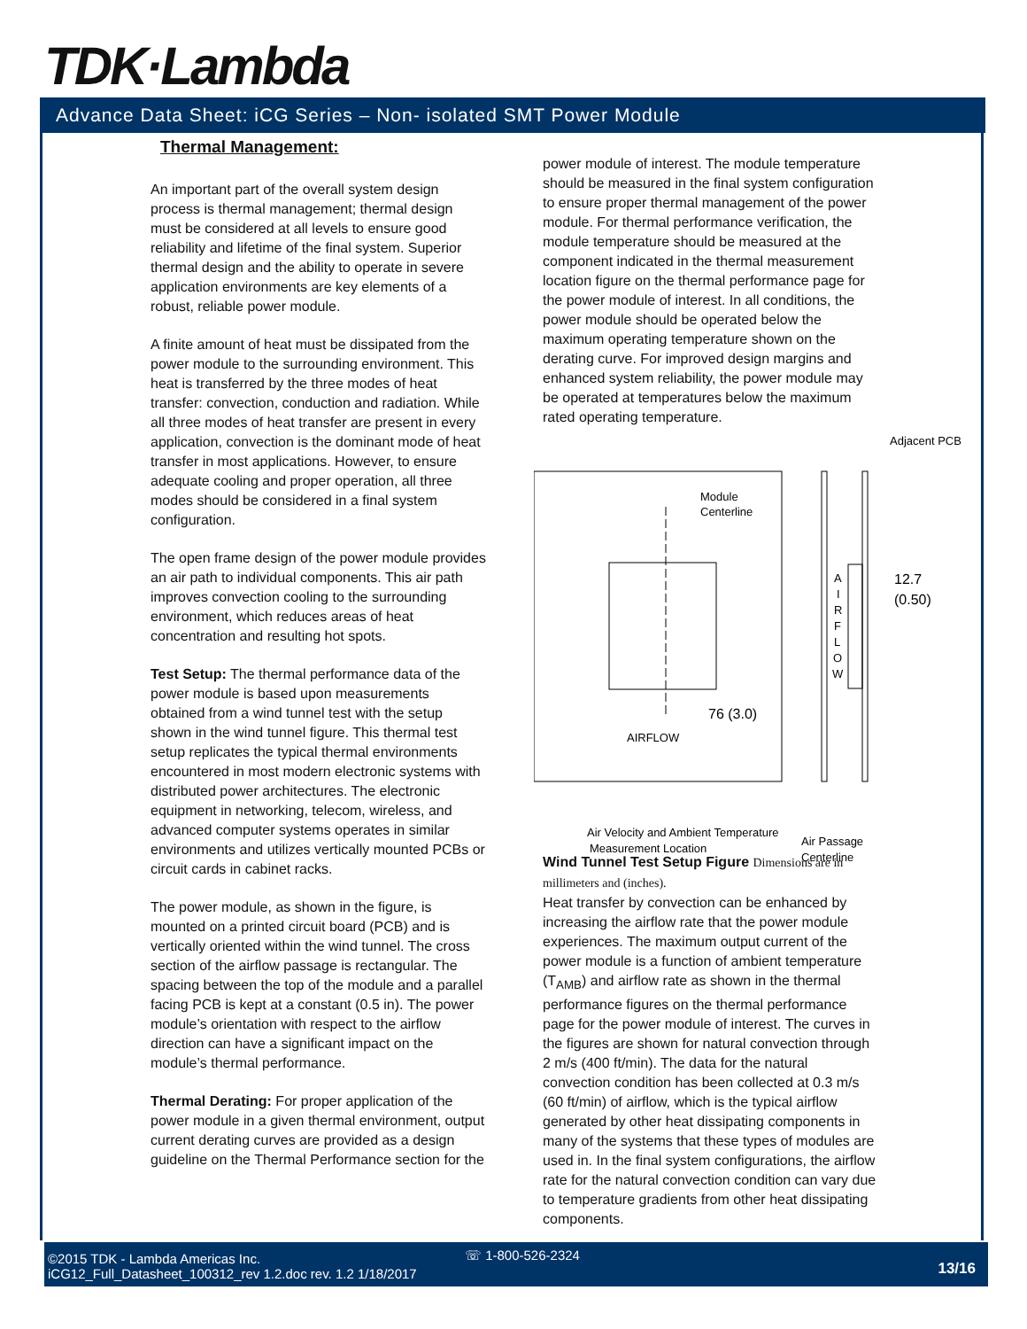TDK·Lambda
Advance Data Sheet: iCG Series – Non- isolated SMT Power Module
Thermal Management:
An important part of the overall system design process is thermal management; thermal design must be considered at all levels to ensure good reliability and lifetime of the final system. Superior thermal design and the ability to operate in severe application environments are key elements of a robust, reliable power module.
A finite amount of heat must be dissipated from the power module to the surrounding environment. This heat is transferred by the three modes of heat transfer: convection, conduction and radiation. While all three modes of heat transfer are present in every application, convection is the dominant mode of heat transfer in most applications. However, to ensure adequate cooling and proper operation, all three modes should be considered in a final system configuration.
The open frame design of the power module provides an air path to individual components. This air path improves convection cooling to the surrounding environment, which reduces areas of heat concentration and resulting hot spots.
Test Setup: The thermal performance data of the power module is based upon measurements obtained from a wind tunnel test with the setup shown in the wind tunnel figure. This thermal test setup replicates the typical thermal environments encountered in most modern electronic systems with distributed power architectures. The electronic equipment in networking, telecom, wireless, and advanced computer systems operates in similar environments and utilizes vertically mounted PCBs or circuit cards in cabinet racks.
The power module, as shown in the figure, is mounted on a printed circuit board (PCB) and is vertically oriented within the wind tunnel. The cross section of the airflow passage is rectangular. The spacing between the top of the module and a parallel facing PCB is kept at a constant (0.5 in). The power module’s orientation with respect to the airflow direction can have a significant impact on the module’s thermal performance.
Thermal Derating: For proper application of the power module in a given thermal environment, output current derating curves are provided as a design guideline on the Thermal Performance section for the
power module of interest. The module temperature should be measured in the final system configuration to ensure proper thermal management of the power module. For thermal performance verification, the module temperature should be measured at the component indicated in the thermal measurement location figure on the thermal performance page for the power module of interest. In all conditions, the power module should be operated below the maximum operating temperature shown on the derating curve. For improved design margins and enhanced system reliability, the power module may be operated at temperatures below the maximum rated operating temperature.
Adjacent PCB
Module
Centerline
12.7
(0.50)
A
I
R
F
L
O
W
76 (3.0)
AIRFLOW
Air Velocity and Ambient Temperature
Measurement Location
Air Passage
Centerline
Wind Tunnel Test Setup Figure Dimensions are in millimeters and (inches).
Heat transfer by convection can be enhanced by increasing the airflow rate that the power module experiences. The maximum output current of the power module is a function of ambient temperature (T<sub>AMB</sub>) and airflow rate as shown in the thermal performance figures on the thermal performance page for the power module of interest. The curves in the figures are shown for natural convection through 2 m/s (400 ft/min). The data for the natural convection condition has been collected at 0.3 m/s (60 ft/min) of airflow, which is the typical airflow generated by other heat dissipating components in many of the systems that these types of modules are used in. In the final system configurations, the airflow rate for the natural convection condition can vary due to temperature gradients from other heat dissipating components.
©2015 TDK - Lambda Americas Inc.
iCG12_Full_Datasheet_100312_rev 1.2.doc rev. 1.2 1/18/2017
☏ 1-800-526-2324
13/16